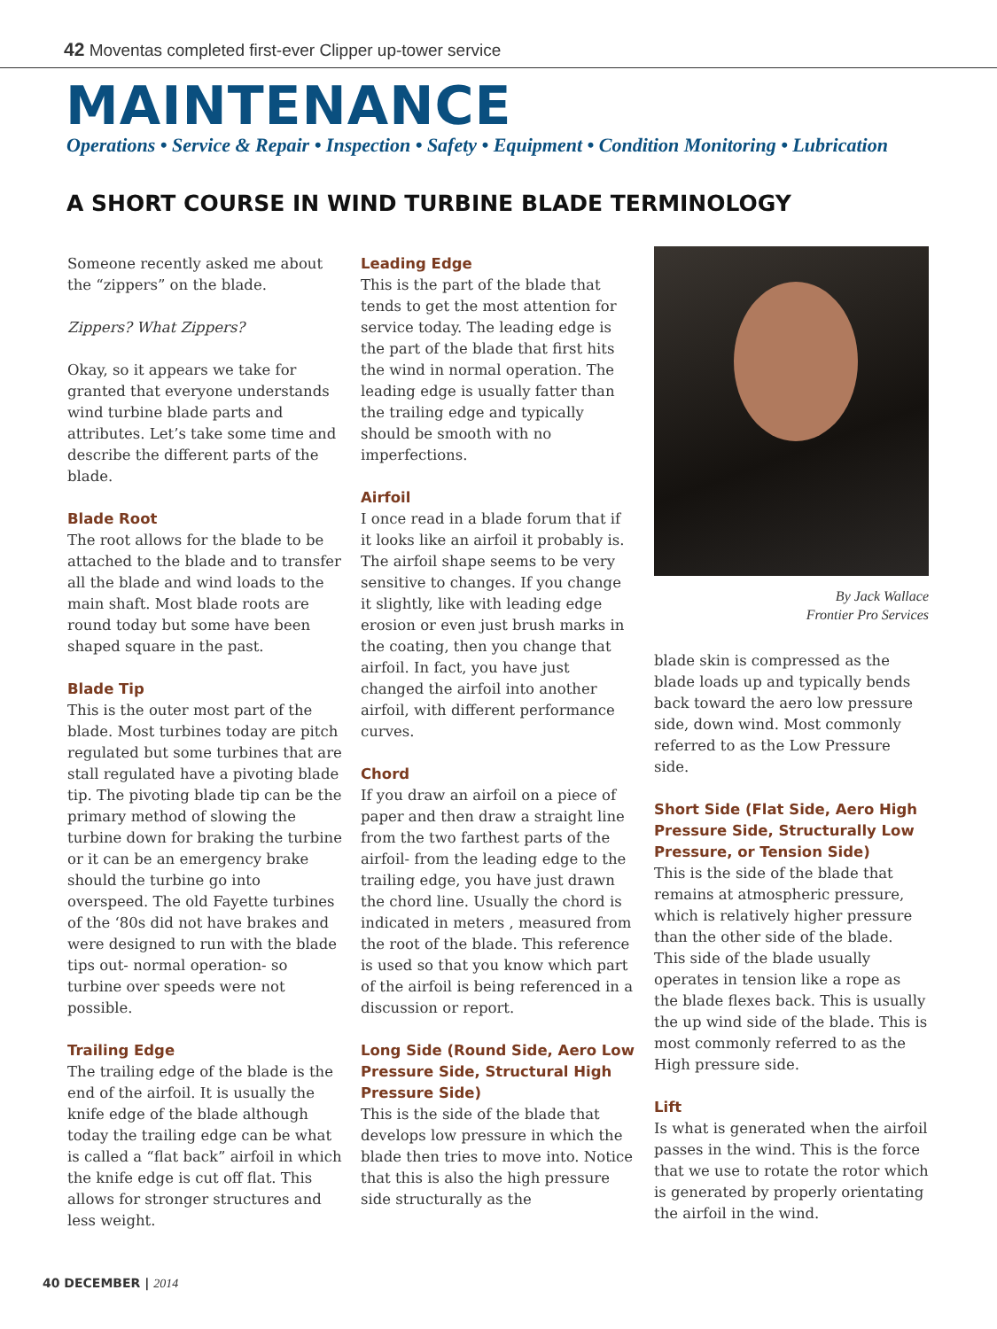42 Moventas completed first-ever Clipper up-tower service
MAINTENANCE
Operations • Service & Repair • Inspection • Safety • Equipment • Condition Monitoring • Lubrication
A SHORT COURSE IN WIND TURBINE BLADE TERMINOLOGY
Someone recently asked me about the “zippers” on the blade.
Zippers? What Zippers?
Okay, so it appears we take for granted that everyone understands wind turbine blade parts and attributes. Let’s take some time and describe the different parts of the blade.
Blade Root
The root allows for the blade to be attached to the blade and to transfer all the blade and wind loads to the main shaft. Most blade roots are round today but some have been shaped square in the past.
Blade Tip
This is the outer most part of the blade. Most turbines today are pitch regulated but some turbines that are stall regulated have a pivoting blade tip. The pivoting blade tip can be the primary method of slowing the turbine down for braking the turbine or it can be an emergency brake should the turbine go into overspeed. The old Fayette turbines of the ‘80s did not have brakes and were designed to run with the blade tips out- normal operation- so turbine over speeds were not possible.
Trailing Edge
The trailing edge of the blade is the end of the airfoil. It is usually the knife edge of the blade although today the trailing edge can be what is called a “flat back” airfoil in which the knife edge is cut off flat. This allows for stronger structures and less weight.
Leading Edge
This is the part of the blade that tends to get the most attention for service today. The leading edge is the part of the blade that first hits the wind in normal operation. The leading edge is usually fatter than the trailing edge and typically should be smooth with no imperfections.
Airfoil
I once read in a blade forum that if it looks like an airfoil it probably is. The airfoil shape seems to be very sensitive to changes. If you change it slightly, like with leading edge erosion or even just brush marks in the coating, then you change that airfoil. In fact, you have just changed the airfoil into another airfoil, with different performance curves.
Chord
If you draw an airfoil on a piece of paper and then draw a straight line from the two farthest parts of the airfoil- from the leading edge to the trailing edge, you have just drawn the chord line. Usually the chord is indicated in meters , measured from the root of the blade. This reference is used so that you know which part of the airfoil is being referenced in a discussion or report.
Long Side (Round Side, Aero Low Pressure Side, Structural High Pressure Side)
This is the side of the blade that develops low pressure in which the blade then tries to move into. Notice that this is also the high pressure side structurally as the
By Jack Wallace
Frontier Pro Services
blade skin is compressed as the blade loads up and typically bends back toward the aero low pressure side, down wind. Most commonly referred to as the Low Pressure side.
Short Side (Flat Side, Aero High Pressure Side, Structurally Low Pressure, or Tension Side)
This is the side of the blade that remains at atmospheric pressure, which is relatively higher pressure than the other side of the blade. This side of the blade usually operates in tension like a rope as the blade flexes back. This is usually the up wind side of the blade. This is most commonly referred to as the High pressure side.
Lift
Is what is generated when the airfoil passes in the wind. This is the force that we use to rotate the rotor which is generated by properly orientating the airfoil in the wind.
40 DECEMBER | 2014